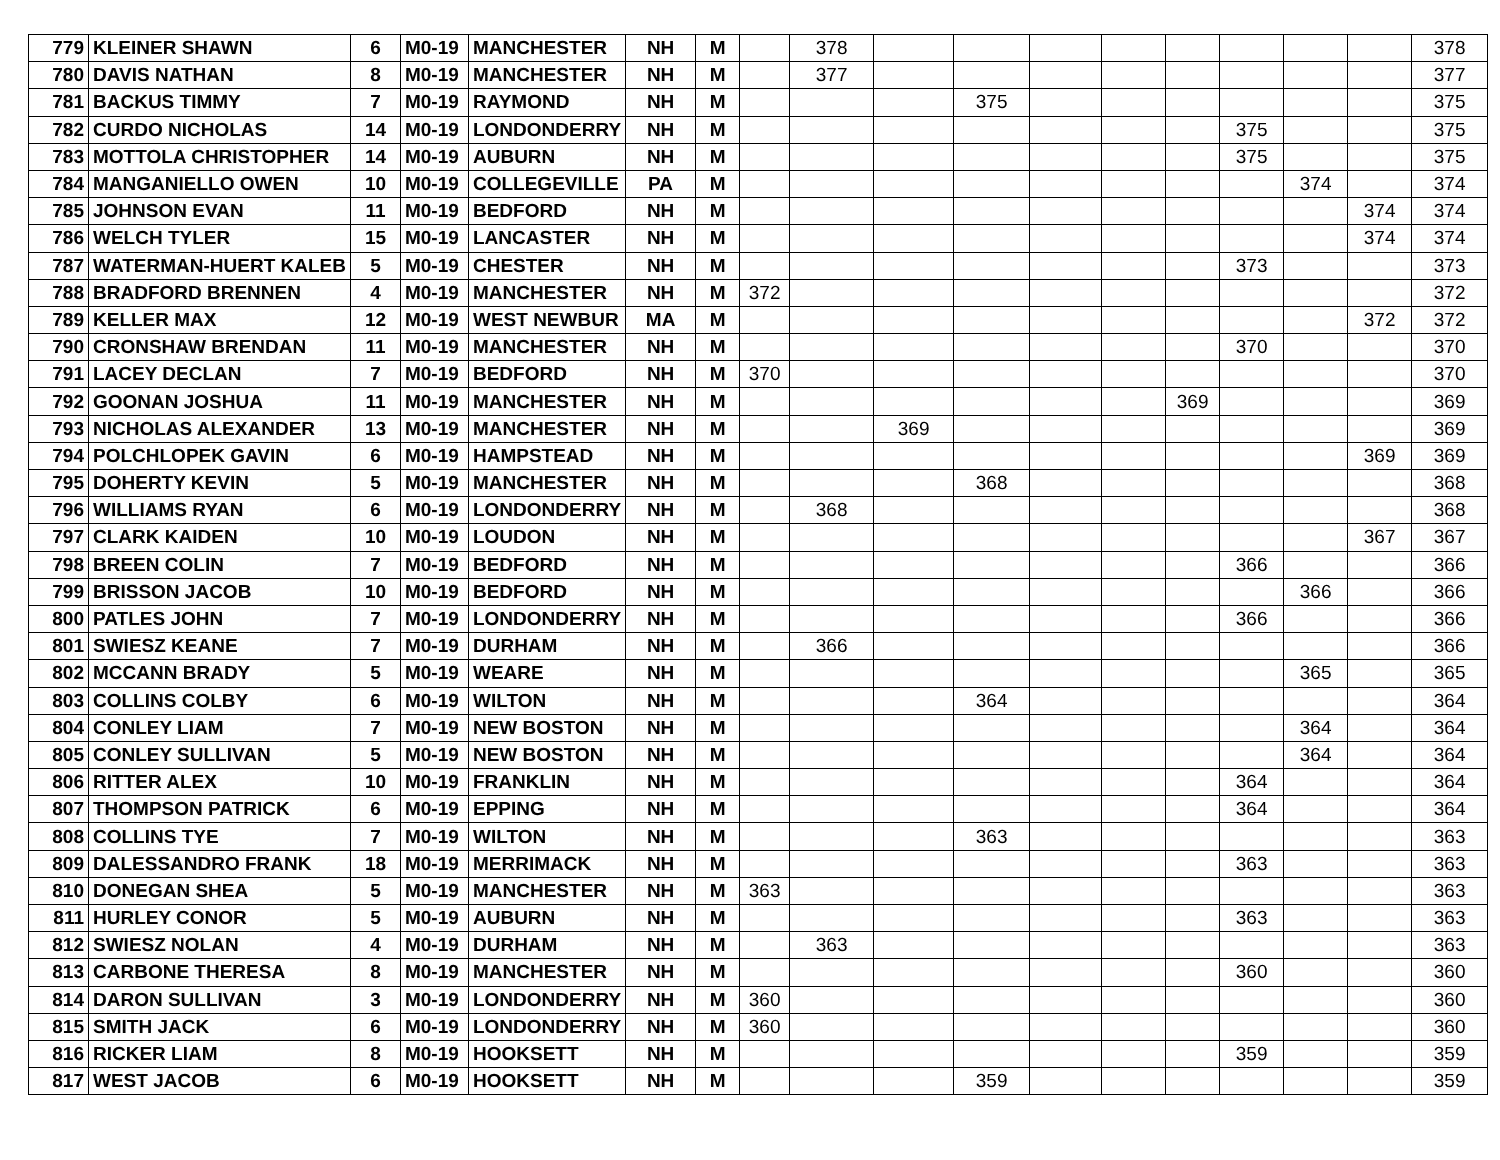| 779 | KLEINER SHAWN | 6 | M0-19 | MANCHESTER | NH | M | | 378 | | | | | | | | | 378 |
| 780 | DAVIS NATHAN | 8 | M0-19 | MANCHESTER | NH | M | | 377 | | | | | | | | | 377 |
| 781 | BACKUS TIMMY | 7 | M0-19 | RAYMOND | NH | M | | | | 375 | | | | | | | 375 |
| 782 | CURDO NICHOLAS | 14 | M0-19 | LONDONDERRY | NH | M | | | | | | | | 375 | | | 375 |
| 783 | MOTTOLA CHRISTOPHER | 14 | M0-19 | AUBURN | NH | M | | | | | | | | 375 | | | 375 |
| 784 | MANGANIELLO OWEN | 10 | M0-19 | COLLEGEVILLE | PA | M | | | | | | | | | 374 | | 374 |
| 785 | JOHNSON EVAN | 11 | M0-19 | BEDFORD | NH | M | | | | | | | | | | 374 | 374 |
| 786 | WELCH TYLER | 15 | M0-19 | LANCASTER | NH | M | | | | | | | | | | 374 | 374 |
| 787 | WATERMAN-HUERT KALEB | 5 | M0-19 | CHESTER | NH | M | | | | | | | | 373 | | | 373 |
| 788 | BRADFORD BRENNEN | 4 | M0-19 | MANCHESTER | NH | M | 372 | | | | | | | | | | 372 |
| 789 | KELLER MAX | 12 | M0-19 | WEST NEWBUR | MA | M | | | | | | | | | | 372 | 372 |
| 790 | CRONSHAW BRENDAN | 11 | M0-19 | MANCHESTER | NH | M | | | | | | | | 370 | | | 370 |
| 791 | LACEY DECLAN | 7 | M0-19 | BEDFORD | NH | M | 370 | | | | | | | | | | 370 |
| 792 | GOONAN JOSHUA | 11 | M0-19 | MANCHESTER | NH | M | | | | | | | 369 | | | | 369 |
| 793 | NICHOLAS ALEXANDER | 13 | M0-19 | MANCHESTER | NH | M | | | 369 | | | | | | | | 369 |
| 794 | POLCHLOPEK GAVIN | 6 | M0-19 | HAMPSTEAD | NH | M | | | | | | | | | | 369 | 369 |
| 795 | DOHERTY KEVIN | 5 | M0-19 | MANCHESTER | NH | M | | | | 368 | | | | | | | 368 |
| 796 | WILLIAMS RYAN | 6 | M0-19 | LONDONDERRY | NH | M | | 368 | | | | | | | | | 368 |
| 797 | CLARK KAIDEN | 10 | M0-19 | LOUDON | NH | M | | | | | | | | | | 367 | 367 |
| 798 | BREEN COLIN | 7 | M0-19 | BEDFORD | NH | M | | | | | | | | 366 | | | 366 |
| 799 | BRISSON JACOB | 10 | M0-19 | BEDFORD | NH | M | | | | | | | | | 366 | | 366 |
| 800 | PATLES JOHN | 7 | M0-19 | LONDONDERRY | NH | M | | | | | | | | 366 | | | 366 |
| 801 | SWIESZ KEANE | 7 | M0-19 | DURHAM | NH | M | | 366 | | | | | | | | | 366 |
| 802 | MCCANN BRADY | 5 | M0-19 | WEARE | NH | M | | | | | | | | | 365 | | 365 |
| 803 | COLLINS COLBY | 6 | M0-19 | WILTON | NH | M | | | | 364 | | | | | | | 364 |
| 804 | CONLEY LIAM | 7 | M0-19 | NEW BOSTON | NH | M | | | | | | | | | 364 | | 364 |
| 805 | CONLEY SULLIVAN | 5 | M0-19 | NEW BOSTON | NH | M | | | | | | | | | 364 | | 364 |
| 806 | RITTER ALEX | 10 | M0-19 | FRANKLIN | NH | M | | | | | | | | 364 | | | 364 |
| 807 | THOMPSON PATRICK | 6 | M0-19 | EPPING | NH | M | | | | | | | | 364 | | | 364 |
| 808 | COLLINS TYE | 7 | M0-19 | WILTON | NH | M | | | | 363 | | | | | | | 363 |
| 809 | DALESSANDRO FRANK | 18 | M0-19 | MERRIMACK | NH | M | | | | | | | | 363 | | | 363 |
| 810 | DONEGAN SHEA | 5 | M0-19 | MANCHESTER | NH | M | 363 | | | | | | | | | | 363 |
| 811 | HURLEY CONOR | 5 | M0-19 | AUBURN | NH | M | | | | | | | | 363 | | | 363 |
| 812 | SWIESZ NOLAN | 4 | M0-19 | DURHAM | NH | M | | 363 | | | | | | | | | 363 |
| 813 | CARBONE THERESA | 8 | M0-19 | MANCHESTER | NH | M | | | | | | | | 360 | | | 360 |
| 814 | DARON SULLIVAN | 3 | M0-19 | LONDONDERRY | NH | M | 360 | | | | | | | | | | 360 |
| 815 | SMITH JACK | 6 | M0-19 | LONDONDERRY | NH | M | 360 | | | | | | | | | | 360 |
| 816 | RICKER LIAM | 8 | M0-19 | HOOKSETT | NH | M | | | | | | | | 359 | | | 359 |
| 817 | WEST JACOB | 6 | M0-19 | HOOKSETT | NH | M | | | | 359 | | | | | | | 359 |